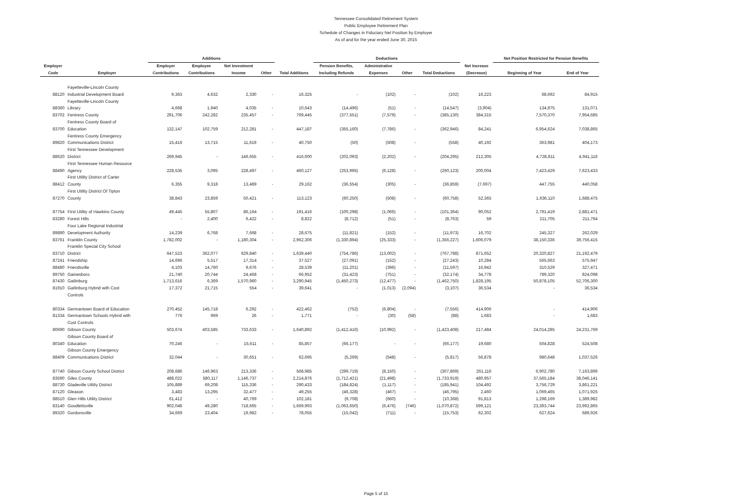Tennessee Consolidated Retirement System
Public Employee Retirement Plan
Schedule of Changes in Fiduciary Net Position by Employer
As of and for the year ended June 30, 2015
| | | Additions | | | | | Deductions | | | | | Net Position Restricted for Pension Benefits | |
| --- | --- | --- | --- | --- | --- | --- | --- | --- | --- | --- | --- | --- | --- |
| Employer | | Employer | Employee | Net Investment | | | Pension Benefits, | Administrative | | | Net Increase | | |
| Code | Employer | Contributions | Contributions | Income | Other | Total Additions | Including Refunds | Expenses | Other | Total Deductions | (Decrease) | Beginning of Year | End of Year |
| | Fayetteville-Lincoln County | | | | | | | | | | | | |
| 88120 | Industrial Development Board | 9,363 | 4,632 | 2,330 | - | 16,325 | - | (102) | - | (102) | 16,223 | 68,692 | 84,915 |
| | Fayetteville-Lincoln County | | | | | | | | | | | | |
| 88360 | Library | 4,668 | 1,940 | 4,035 | - | 10,643 | (14,496) | (51) | - | (14,547) | (3,904) | 134,975 | 131,071 |
| 83702 | Fentress County | 291,706 | 242,282 | 235,457 | - | 769,445 | (377,551) | (7,579) | - | (385,130) | 384,315 | 7,570,370 | 7,954,685 |
| | Fentress County Board of | | | | | | | | | | | | |
| 83700 | Education | 132,147 | 102,759 | 212,281 | - | 447,187 | (355,160) | (7,786) | - | (362,946) | 84,241 | 6,954,624 | 7,038,865 |
| | Fentress County Emergency | | | | | | | | | | | | |
| 89820 | Communications District | 15,416 | 13,715 | 11,619 | - | 40,750 | (50) | (508) | - | (558) | 40,192 | 363,981 | 404,173 |
| | First Tennessee Development | | | | | | | | | | | | |
| 88620 | District | 269,945 | - | 146,655 | - | 416,600 | (202,093) | (2,202) | - | (204,295) | 212,305 | 4,728,811 | 4,941,116 |
| | First Tennessee Human Resource | | | | | | | | | | | | |
| 88490 | Agency | 228,535 | 3,095 | 228,497 | - | 460,127 | (253,995) | (6,128) | - | (260,123) | 200,004 | 7,423,429 | 7,623,433 |
| | First Utility District of Carter | | | | | | | | | | | | |
| 88412 | County | 6,355 | 9,318 | 13,489 | - | 29,162 | (36,554) | (305) | - | (36,859) | (7,697) | 447,755 | 440,058 |
| | First Utility District Of Tipton | | | | | | | | | | | | |
| 87270 | County | 38,843 | 23,859 | 50,421 | - | 113,123 | (60,250) | (508) | - | (60,758) | 52,365 | 1,636,110 | 1,688,475 |
| 87754 | First Utility of Hawkins County | 49,445 | 55,807 | 86,164 | - | 191,416 | (100,298) | (1,066) | - | (101,364) | 90,052 | 2,791,419 | 2,881,471 |
| 83280 | Forest Hills | - | 2,400 | 6,422 | - | 8,822 | (8,712) | (51) | - | (8,763) | 59 | 211,705 | 211,764 |
| | Four Lake Regional Industrial | | | | | | | | | | | | |
| 89890 | Development Authority | 14,239 | 6,768 | 7,668 | - | 28,675 | (11,821) | (152) | - | (11,973) | 16,702 | 245,327 | 262,029 |
| 83761 | Franklin County | 1,782,002 | - | 1,180,304 | - | 2,962,306 | (1,330,894) | (25,333) | - | (1,356,227) | 1,606,079 | 38,150,336 | 39,756,415 |
| | Franklin Special City School | | | | | | | | | | | | |
| 83710 | District | 647,523 | 362,077 | 629,840 | - | 1,639,440 | (754,786) | (13,002) | - | (767,788) | 871,652 | 20,320,827 | 21,192,479 |
| 87241 | Friendship | 14,696 | 5,517 | 17,314 | - | 37,527 | (27,091) | (152) | - | (27,243) | 10,284 | 565,663 | 575,947 |
| 88480 | Friendsville | 4,103 | 14,760 | 9,676 | - | 28,539 | (11,201) | (396) | - | (11,597) | 16,942 | 310,529 | 327,471 |
| 89750 | Gainesboro | 21,740 | 20,744 | 24,468 | - | 66,952 | (31,423) | (751) | - | (32,174) | 34,778 | 789,320 | 824,098 |
| 87430 | Gatlinburg | 1,713,616 | 6,369 | 1,570,960 | - | 3,290,945 | (1,450,273) | (12,477) | - | (1,462,750) | 1,828,195 | 50,878,105 | 52,706,300 |
| 81910 | Gatlinburg Hybrid with Cost | 17,372 | 21,715 | 554 | - | 39,641 | - | (1,013) | (2,094) | (3,107) | 36,534 | - | 36,534 |
| | Controls | | | | | | | | | | | | |
| 80334 | Germantown Board of Education | 270,452 | 145,718 | 6,292 | - | 422,462 | (752) | (6,804) | - | (7,556) | 414,906 | - | 414,906 |
| 81334 | Germantown Schools Hybrid with | 776 | 969 | 26 | - | 1,771 | - | (30) | (58) | (88) | 1,683 | - | 1,683 |
| | Cost Controls | | | | | | | | | | | | |
| 80690 | Gibson County | 503,674 | 403,585 | 733,633 | - | 1,640,892 | (1,412,416) | (10,992) | - | (1,423,408) | 217,484 | 24,014,285 | 24,231,769 |
| | Gibson County Board of | | | | | | | | | | | | |
| 80340 | Education | 70,246 | - | 15,611 | - | 85,857 | (66,177) | - | - | (66,177) | 19,680 | 504,828 | 524,508 |
| | Gibson County Emergency | | | | | | | | | | | | |
| 88409 | Communications District | 32,044 | - | 30,651 | - | 62,695 | (5,269) | (548) | - | (5,817) | 56,878 | 980,648 | 1,037,526 |
| 87740 | Gibson County School District | 208,686 | 146,963 | 213,336 | - | 568,985 | (299,719) | (8,150) | - | (307,869) | 261,116 | 6,902,780 | 7,163,896 |
| 83590 | Giles County | 488,022 | 580,117 | 1,146,737 | - | 2,214,876 | (1,712,421) | (21,498) | - | (1,733,919) | 480,957 | 37,565,184 | 38,046,141 |
| 88730 | Gladeville Utility District | 105,889 | 69,208 | 115,336 | - | 290,433 | (184,824) | (1,117) | - | (185,941) | 104,492 | 3,756,729 | 3,861,221 |
| 87120 | Gleason | 3,483 | 13,295 | 32,477 | - | 49,255 | (46,328) | (467) | - | (46,795) | 2,460 | 1,069,465 | 1,071,925 |
| 88510 | Glen Hills Utility District | 61,412 | - | 40,769 | - | 102,181 | (9,708) | (660) | - | (10,368) | 91,813 | 1,298,169 | 1,389,982 |
| 83140 | Goodlettsville | 902,048 | 49,280 | 718,665 | - | 1,669,993 | (1,063,650) | (6,476) | (746) | (1,070,872) | 599,121 | 23,393,744 | 23,992,865 |
| 89320 | Gordonsville | 34,669 | 23,404 | 19,982 | - | 78,055 | (15,042) | (711) | - | (15,753) | 62,302 | 627,624 | 689,926 |
Page 5 of 15